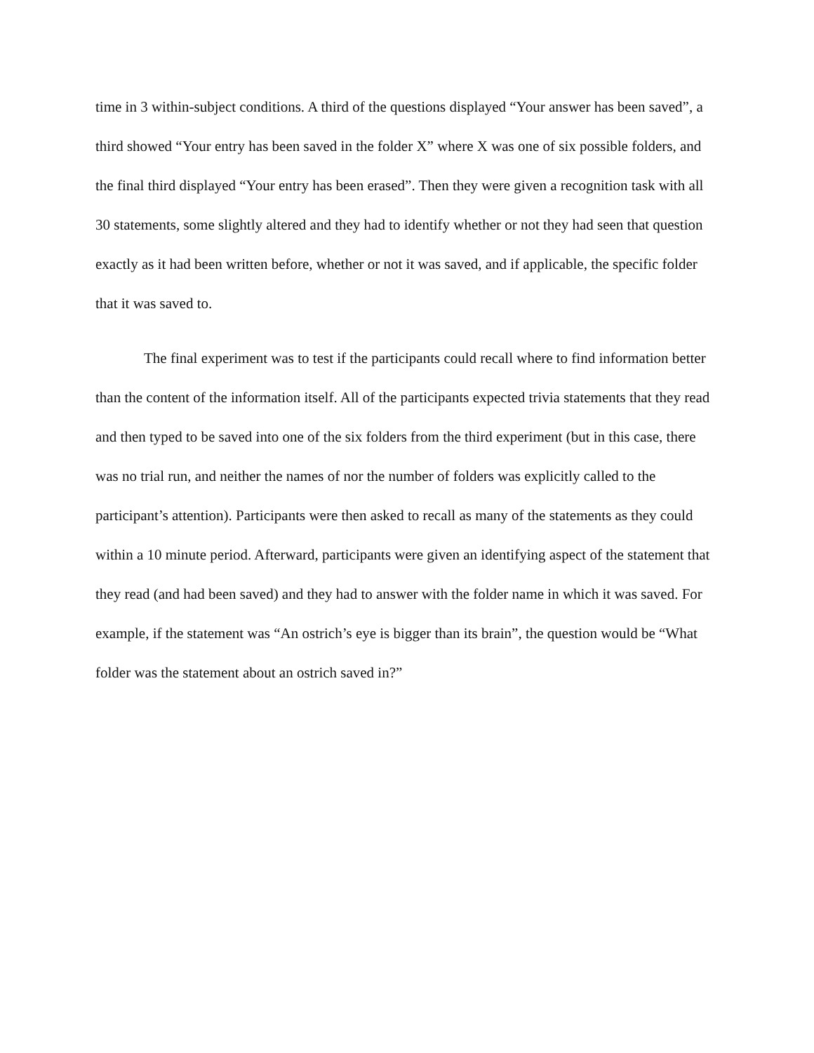time in 3 within-subject conditions. A third of the questions displayed “Your answer has been saved”, a third showed “Your entry has been saved in the folder X” where X was one of six possible folders, and the final third displayed “Your entry has been erased”. Then they were given a recognition task with all 30 statements, some slightly altered and they had to identify whether or not they had seen that question exactly as it had been written before, whether or not it was saved, and if applicable, the specific folder that it was saved to.
The final experiment was to test if the participants could recall where to find information better than the content of the information itself. All of the participants expected trivia statements that they read and then typed to be saved into one of the six folders from the third experiment (but in this case, there was no trial run, and neither the names of nor the number of folders was explicitly called to the participant’s attention). Participants were then asked to recall as many of the statements as they could within a 10 minute period. Afterward, participants were given an identifying aspect of the statement that they read (and had been saved) and they had to answer with the folder name in which it was saved. For example, if the statement was “An ostrich’s eye is bigger than its brain”, the question would be “What folder was the statement about an ostrich saved in?”